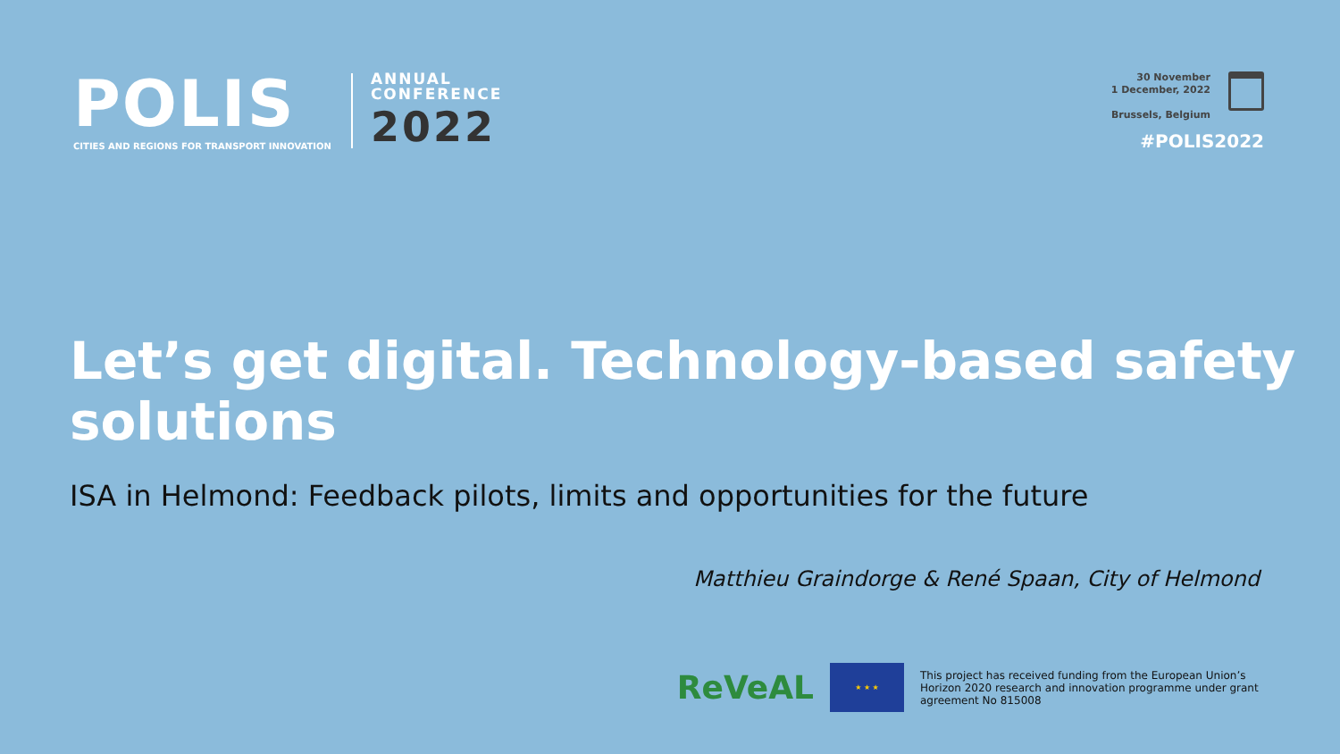POLIS
CITIES AND REGIONS FOR TRANSPORT INNOVATION
ANNUAL
CONFERENCE
2022
30 November
1 December, 2022
Brussels, Belgium
#POLIS2022
Let’s get digital. Technology-based safety solutions
ISA in Helmond: Feedback pilots, limits and opportunities for the future
Matthieu Graindorge & René Spaan, City of Helmond
ReVeAL
★ ★ ★
This project has received funding from the European Union’s Horizon 2020 research and innovation programme under grant agreement No 815008